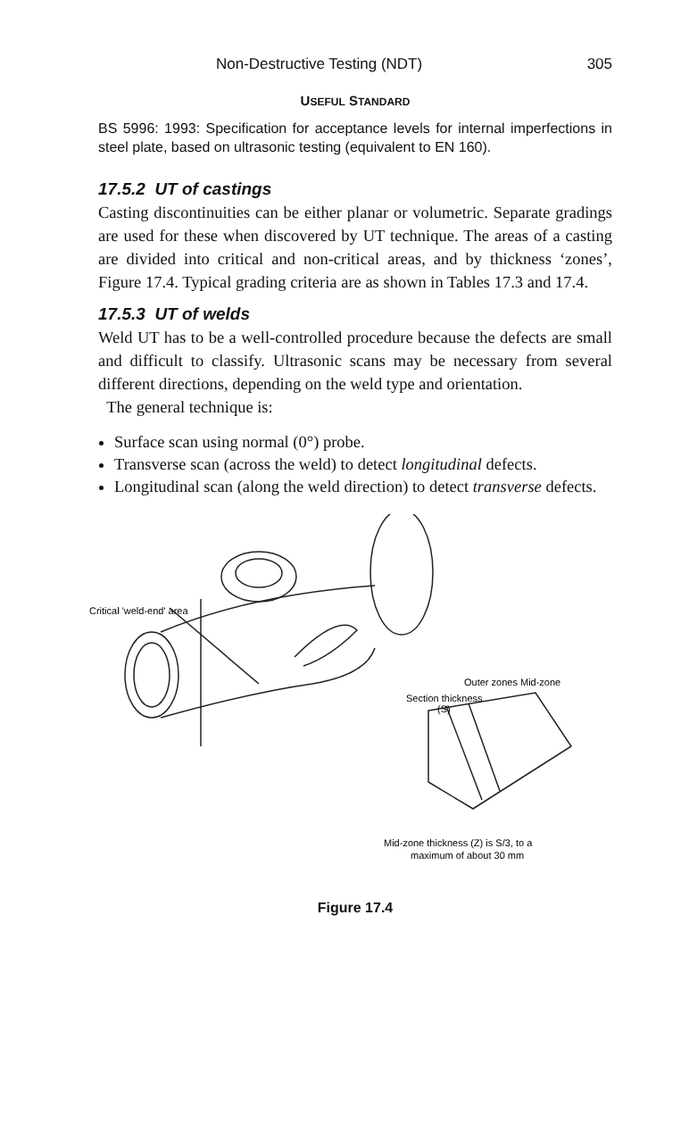Non-Destructive Testing (NDT) 305
USEFUL STANDARD
BS 5996: 1993: Specification for acceptance levels for internal imperfections in steel plate, based on ultrasonic testing (equivalent to EN 160).
17.5.2 UT of castings
Casting discontinuities can be either planar or volumetric. Separate gradings are used for these when discovered by UT technique. The areas of a casting are divided into critical and non-critical areas, and by thickness ‘zones’, Figure 17.4. Typical grading criteria are as shown in Tables 17.3 and 17.4.
17.5.3 UT of welds
Weld UT has to be a well-controlled procedure because the defects are small and difficult to classify. Ultrasonic scans may be necessary from several different directions, depending on the weld type and orientation.
The general technique is:
Surface scan using normal (0°) probe.
Transverse scan (across the weld) to detect longitudinal defects.
Longitudinal scan (along the weld direction) to detect transverse defects.
Critical 'weld-end' area
Outer zones Mid-zone
Section thickness
(S)
Mid-zone thickness (Z) is S/3, to a
maximum of about 30 mm
Figure 17.4